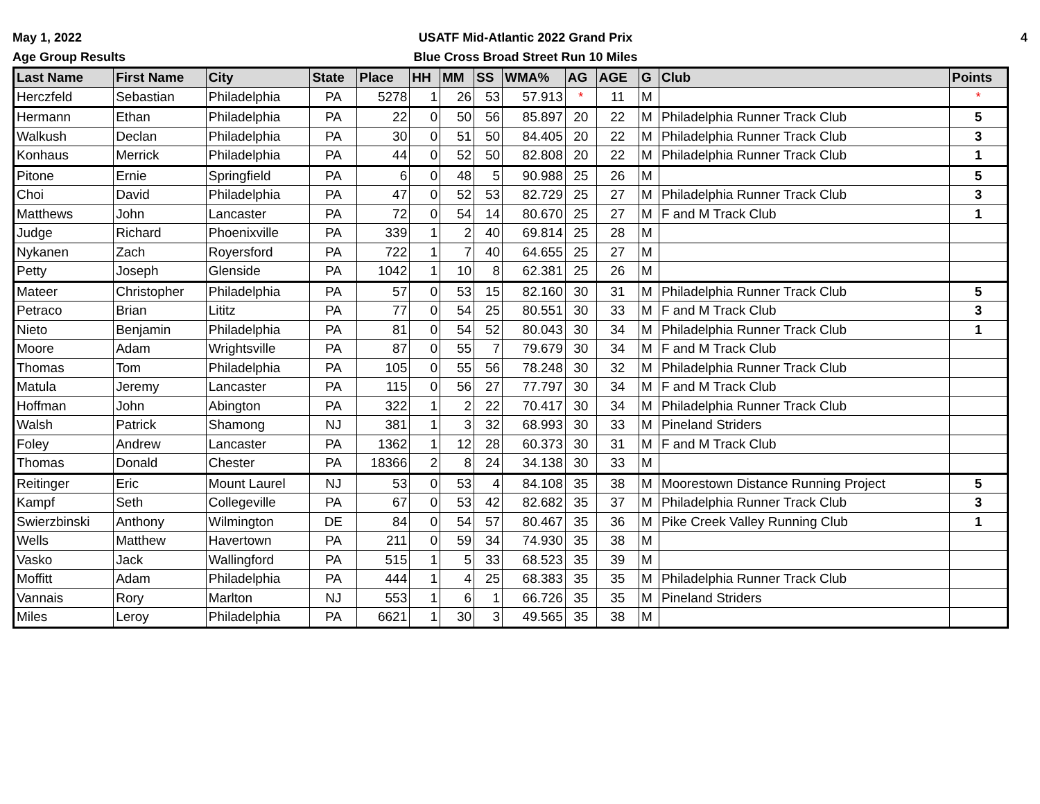May 1, 2022
Age Group Results
USATF Mid-Atlantic 2022 Grand Prix
Blue Cross Broad Street Run 10 Miles
4
| Last Name | First Name | City | State | Place | HH | MM | SS | WMA% | AG | AGE | G | Club | Points |
| --- | --- | --- | --- | --- | --- | --- | --- | --- | --- | --- | --- | --- | --- |
| Herczfeld | Sebastian | Philadelphia | PA | 5278 | 1 | 26 | 53 | 57.913 | * | 11 | M | | * |
| Hermann | Ethan | Philadelphia | PA | 22 | 0 | 50 | 56 | 85.897 | 20 | 22 | M | Philadelphia Runner Track Club | 5 |
| Walkush | Declan | Philadelphia | PA | 30 | 0 | 51 | 50 | 84.405 | 20 | 22 | M | Philadelphia Runner Track Club | 3 |
| Konhaus | Merrick | Philadelphia | PA | 44 | 0 | 52 | 50 | 82.808 | 20 | 22 | M | Philadelphia Runner Track Club | 1 |
| Pitone | Ernie | Springfield | PA | 6 | 0 | 48 | 5 | 90.988 | 25 | 26 | M | | 5 |
| Choi | David | Philadelphia | PA | 47 | 0 | 52 | 53 | 82.729 | 25 | 27 | M | Philadelphia Runner Track Club | 3 |
| Matthews | John | Lancaster | PA | 72 | 0 | 54 | 14 | 80.670 | 25 | 27 | M | F and M Track Club | 1 |
| Judge | Richard | Phoenixville | PA | 339 | 1 | 2 | 40 | 69.814 | 25 | 28 | M | | |
| Nykanen | Zach | Royersford | PA | 722 | 1 | 7 | 40 | 64.655 | 25 | 27 | M | | |
| Petty | Joseph | Glenside | PA | 1042 | 1 | 10 | 8 | 62.381 | 25 | 26 | M | | |
| Mateer | Christopher | Philadelphia | PA | 57 | 0 | 53 | 15 | 82.160 | 30 | 31 | M | Philadelphia Runner Track Club | 5 |
| Petraco | Brian | Lititz | PA | 77 | 0 | 54 | 25 | 80.551 | 30 | 33 | M | F and M Track Club | 3 |
| Nieto | Benjamin | Philadelphia | PA | 81 | 0 | 54 | 52 | 80.043 | 30 | 34 | M | Philadelphia Runner Track Club | 1 |
| Moore | Adam | Wrightsville | PA | 87 | 0 | 55 | 7 | 79.679 | 30 | 34 | M | F and M Track Club | |
| Thomas | Tom | Philadelphia | PA | 105 | 0 | 55 | 56 | 78.248 | 30 | 32 | M | Philadelphia Runner Track Club | |
| Matula | Jeremy | Lancaster | PA | 115 | 0 | 56 | 27 | 77.797 | 30 | 34 | M | F and M Track Club | |
| Hoffman | John | Abington | PA | 322 | 1 | 2 | 22 | 70.417 | 30 | 34 | M | Philadelphia Runner Track Club | |
| Walsh | Patrick | Shamong | NJ | 381 | 1 | 3 | 32 | 68.993 | 30 | 33 | M | Pineland Striders | |
| Foley | Andrew | Lancaster | PA | 1362 | 1 | 12 | 28 | 60.373 | 30 | 31 | M | F and M Track Club | |
| Thomas | Donald | Chester | PA | 18366 | 2 | 8 | 24 | 34.138 | 30 | 33 | M | | |
| Reitinger | Eric | Mount Laurel | NJ | 53 | 0 | 53 | 4 | 84.108 | 35 | 38 | M | Moorestown Distance Running Project | 5 |
| Kampf | Seth | Collegeville | PA | 67 | 0 | 53 | 42 | 82.682 | 35 | 37 | M | Philadelphia Runner Track Club | 3 |
| Swierzbinski | Anthony | Wilmington | DE | 84 | 0 | 54 | 57 | 80.467 | 35 | 36 | M | Pike Creek Valley Running Club | 1 |
| Wells | Matthew | Havertown | PA | 211 | 0 | 59 | 34 | 74.930 | 35 | 38 | M | | |
| Vasko | Jack | Wallingford | PA | 515 | 1 | 5 | 33 | 68.523 | 35 | 39 | M | | |
| Moffitt | Adam | Philadelphia | PA | 444 | 1 | 4 | 25 | 68.383 | 35 | 35 | M | Philadelphia Runner Track Club | |
| Vannais | Rory | Marlton | NJ | 553 | 1 | 6 | 1 | 66.726 | 35 | 35 | M | Pineland Striders | |
| Miles | Leroy | Philadelphia | PA | 6621 | 1 | 30 | 3 | 49.565 | 35 | 38 | M | | |